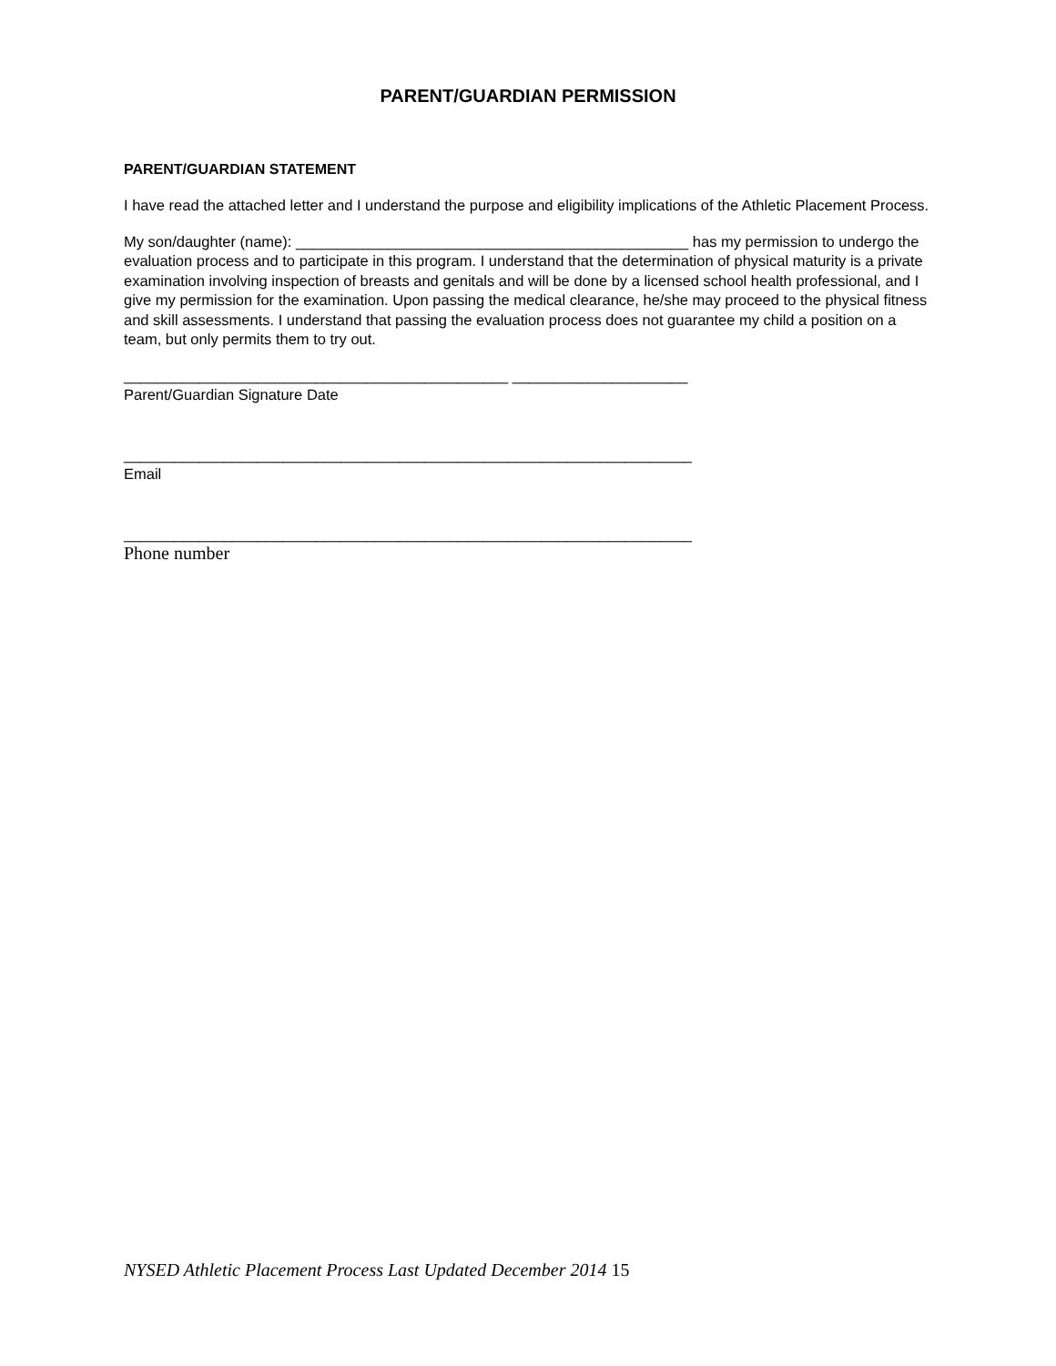PARENT/GUARDIAN PERMISSION
PARENT/GUARDIAN STATEMENT
I have read the attached letter and I understand the purpose and eligibility implications of the Athletic Placement Process.
My son/daughter (name): _______________________________________________ has my permission to undergo the evaluation process and to participate in this program. I understand that the determination of physical maturity is a private examination involving inspection of breasts and genitals and will be done by a licensed school health professional, and I give my permission for the examination. Upon passing the medical clearance, he/she may proceed to the physical fitness and skill assessments. I understand that passing the evaluation process does not guarantee my child a position on a team, but only permits them to try out.
______________________________________________ _____________________
Parent/Guardian Signature Date
____________________________________________________________________
Email
____________________________________________________________________
Phone number
NYSED Athletic Placement Process Last Updated December 2014 15